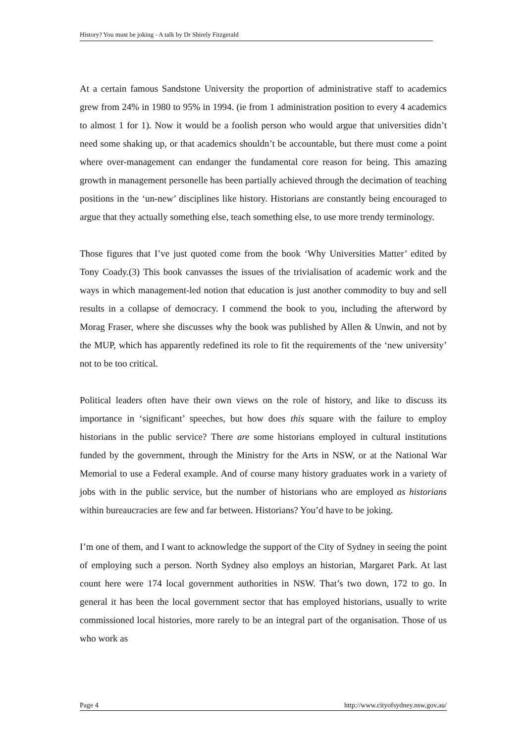History? You must be joking - A talk by Dr Shirely Fitzgerald
At a certain famous Sandstone University the proportion of administrative staff to academics grew from 24% in 1980 to 95% in 1994. (ie from 1 administration position to every 4 academics to almost 1 for 1). Now it would be a foolish person who would argue that universities didn’t need some shaking up, or that academics shouldn’t be accountable, but there must come a point where over-management can endanger the fundamental core reason for being. This amazing growth in management personelle has been partially achieved through the decimation of teaching positions in the ‘un-new’ disciplines like history. Historians are constantly being encouraged to argue that they actually something else, teach something else, to use more trendy terminology.
Those figures that I’ve just quoted come from the book ‘Why Universities Matter’ edited by Tony Coady.(3) This book canvasses the issues of the trivialisation of academic work and the ways in which management-led notion that education is just another commodity to buy and sell results in a collapse of democracy. I commend the book to you, including the afterword by Morag Fraser, where she discusses why the book was published by Allen & Unwin, and not by the MUP, which has apparently redefined its role to fit the requirements of the ‘new university’ not to be too critical.
Political leaders often have their own views on the role of history, and like to discuss its importance in ‘significant’ speeches, but how does this square with the failure to employ historians in the public service? There are some historians employed in cultural institutions funded by the government, through the Ministry for the Arts in NSW, or at the National War Memorial to use a Federal example. And of course many history graduates work in a variety of jobs with in the public service, but the number of historians who are employed as historians within bureaucracies are few and far between. Historians? You’d have to be joking.
I’m one of them, and I want to acknowledge the support of the City of Sydney in seeing the point of employing such a person. North Sydney also employs an historian, Margaret Park. At last count here were 174 local government authorities in NSW. That’s two down, 172 to go. In general it has been the local government sector that has employed historians, usually to write commissioned local histories, more rarely to be an integral part of the organisation. Those of us who work as
Page 4 http://www.cityofsydney.nsw.gov.au/